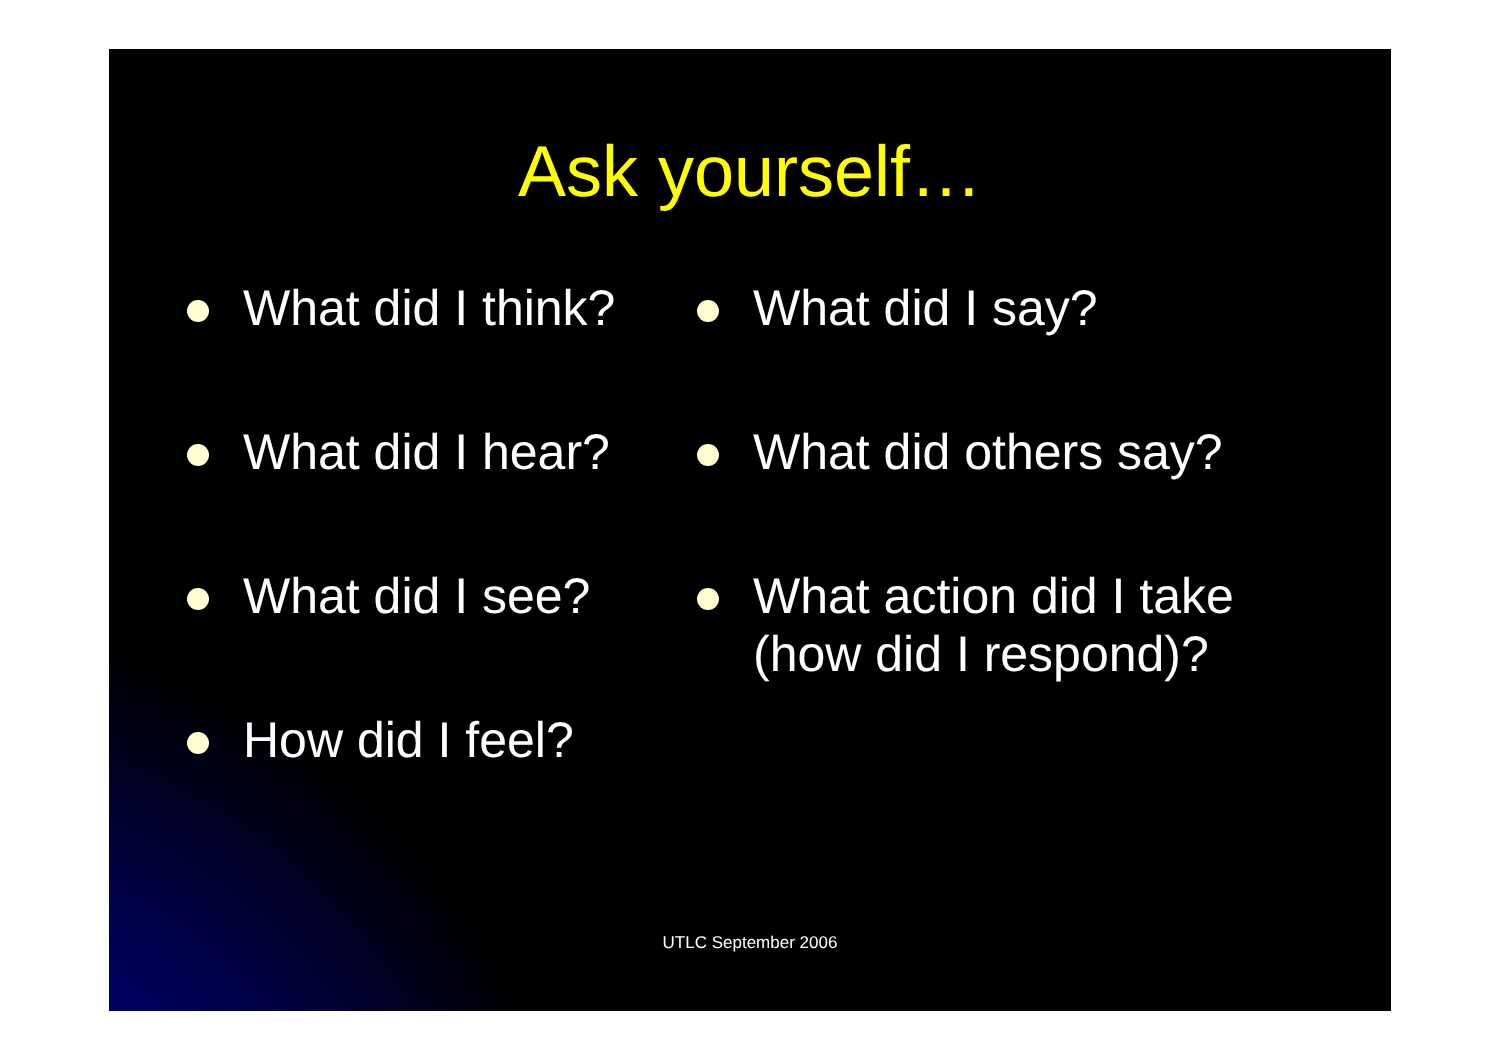Ask yourself…
What did I think?
What did I hear?
What did I see?
How did I feel?
What did I say?
What did others say?
What action did I take (how did I respond)?
UTLC September 2006